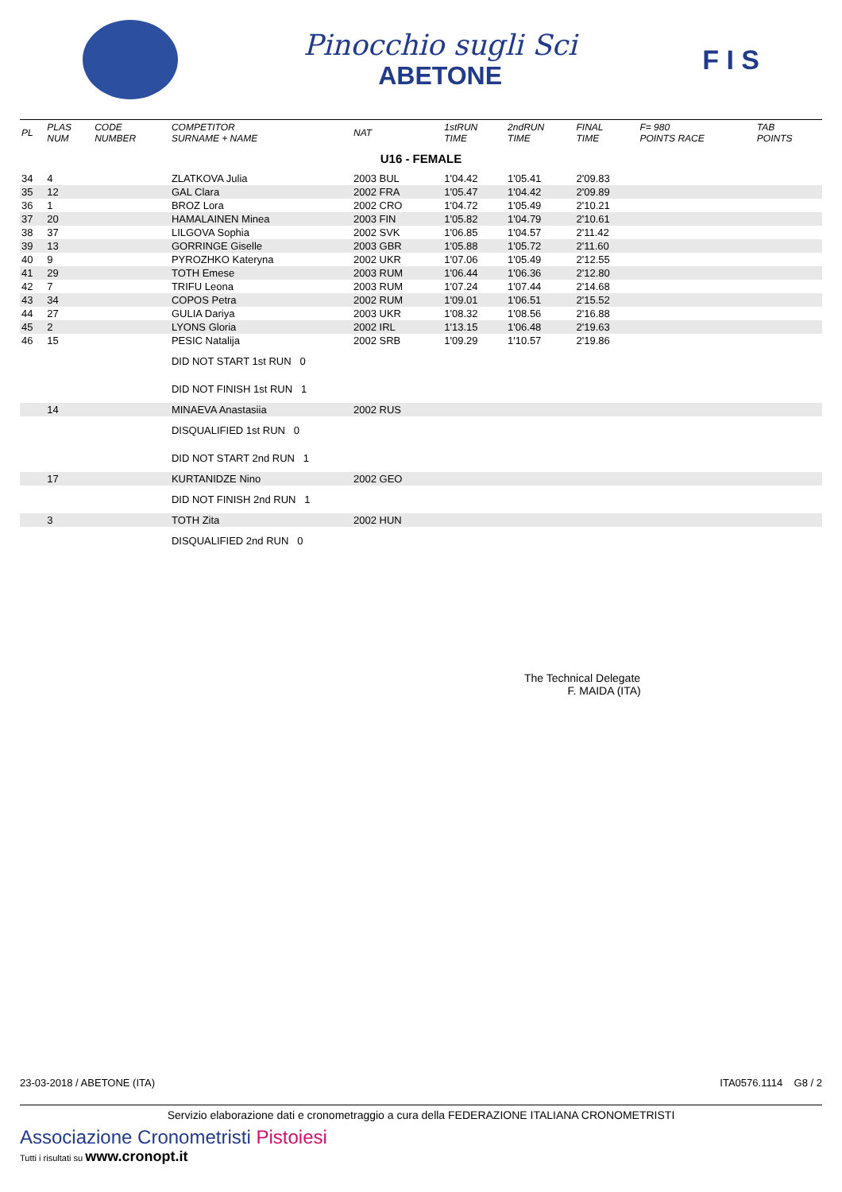Pinocchio sugli Sci
ABETONE
F I S
| PL | PLAS NUM | CODE NUMBER | COMPETITOR SURNAME + NAME | NAT | 1stRUN TIME | 2ndRUN TIME | FINAL TIME | F= 980 POINTS RACE | TAB POINTS |
| --- | --- | --- | --- | --- | --- | --- | --- | --- | --- |
| U16 - FEMALE | | | | | | | | | |
| 34 | 4 | | ZLATKOVA Julia | 2003 BUL | 1'04.42 | 1'05.41 | 2'09.83 | | |
| 35 | 12 | | GAL Clara | 2002 FRA | 1'05.47 | 1'04.42 | 2'09.89 | | |
| 36 | 1 | | BROZ Lora | 2002 CRO | 1'04.72 | 1'05.49 | 2'10.21 | | |
| 37 | 20 | | HAMALAINEN Minea | 2003 FIN | 1'05.82 | 1'04.79 | 2'10.61 | | |
| 38 | 37 | | LILGOVA Sophia | 2002 SVK | 1'06.85 | 1'04.57 | 2'11.42 | | |
| 39 | 13 | | GORRINGE Giselle | 2003 GBR | 1'05.88 | 1'05.72 | 2'11.60 | | |
| 40 | 9 | | PYROZHKO Kateryna | 2002 UKR | 1'07.06 | 1'05.49 | 2'12.55 | | |
| 41 | 29 | | TOTH Emese | 2003 RUM | 1'06.44 | 1'06.36 | 2'12.80 | | |
| 42 | 7 | | TRIFU Leona | 2003 RUM | 1'07.24 | 1'07.44 | 2'14.68 | | |
| 43 | 34 | | COPOS Petra | 2002 RUM | 1'09.01 | 1'06.51 | 2'15.52 | | |
| 44 | 27 | | GULIA Dariya | 2003 UKR | 1'08.32 | 1'08.56 | 2'16.88 | | |
| 45 | 2 | | LYONS Gloria | 2002 IRL | 1'13.15 | 1'06.48 | 2'19.63 | | |
| 46 | 15 | | PESIC Natalija | 2002 SRB | 1'09.29 | 1'10.57 | 2'19.86 | | |
| | | | DID NOT START 1st RUN 0 | | | | | | |
| | | | DID NOT FINISH 1st RUN 1 | | | | | | |
| | 14 | | MINAEVA Anastasiia | 2002 RUS | | | | | |
| | | | DISQUALIFIED 1st RUN 0 | | | | | | |
| | | | DID NOT START 2nd RUN 1 | | | | | | |
| | 17 | | KURTANIDZE Nino | 2002 GEO | | | | | |
| | | | DID NOT FINISH 2nd RUN 1 | | | | | | |
| | 3 | | TOTH Zita | 2002 HUN | | | | | |
| | | | DISQUALIFIED 2nd RUN 0 | | | | | | |
The Technical Delegate
F. MAIDA (ITA)
23-03-2018 / ABETONE (ITA) ITA0576.1114 G8 / 2
Servizio elaborazione dati e cronometraggio a cura della FEDERAZIONE ITALIANA CRONOMETRISTI
Associazione Cronometristi Pistoiesi
Tutti i risultati su www.cronopt.it